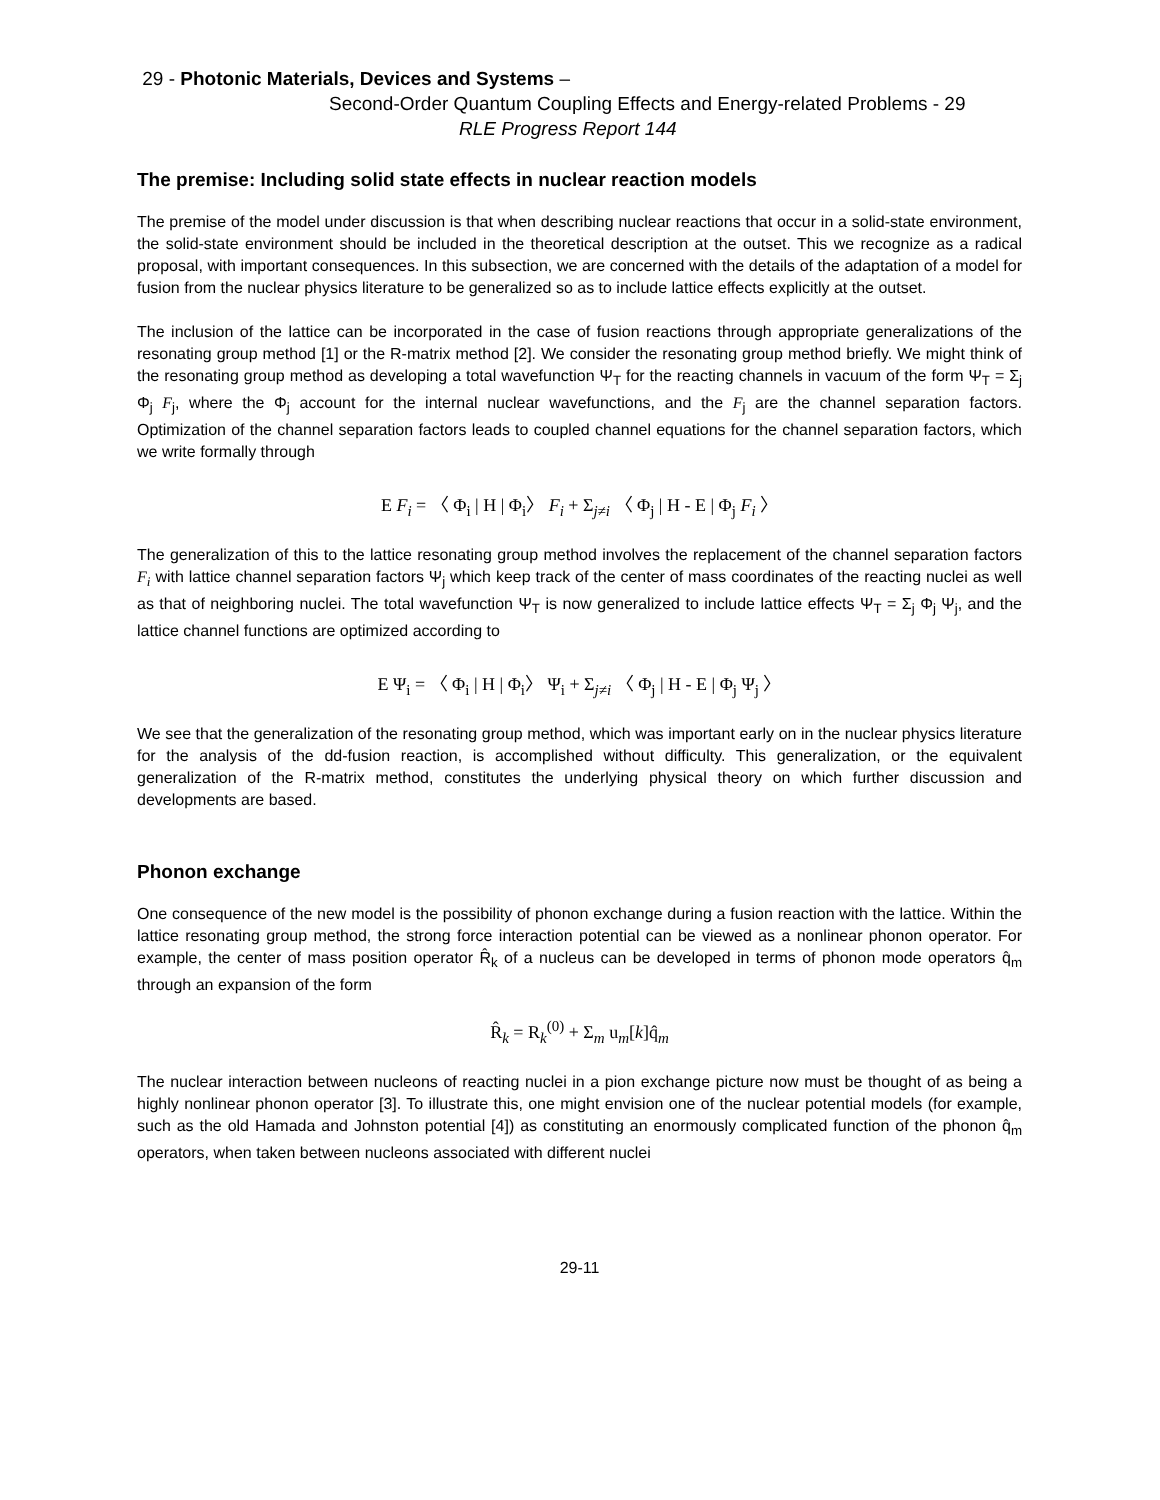29 - Photonic Materials, Devices and Systems –
Second-Order Quantum Coupling Effects and Energy-related Problems - 29
RLE Progress Report 144
The premise: Including solid state effects in nuclear reaction models
The premise of the model under discussion is that when describing nuclear reactions that occur in a solid-state environment, the solid-state environment should be included in the theoretical description at the outset. This we recognize as a radical proposal, with important consequences. In this subsection, we are concerned with the details of the adaptation of a model for fusion from the nuclear physics literature to be generalized so as to include lattice effects explicitly at the outset.
The inclusion of the lattice can be incorporated in the case of fusion reactions through appropriate generalizations of the resonating group method [1] or the R-matrix method [2]. We consider the resonating group method briefly. We might think of the resonating group method as developing a total wavefunction Ψ<sub>T</sub> for the reacting channels in vacuum of the form Ψ<sub>T</sub> = Σ<sub>j</sub> Φ<sub>j</sub> F<sub>j</sub>, where the Φ<sub>j</sub> account for the internal nuclear wavefunctions, and the F<sub>j</sub> are the channel separation factors. Optimization of the channel separation factors leads to coupled channel equations for the channel separation factors, which we write formally through
E F<sub>i</sub> = 〈 Φ<sub>i</sub> | H | Φ<sub>i</sub>〉 F<sub>i</sub> + Σ<sub>j≠i</sub> 〈 Φ<sub>j</sub> | H - E | Φ<sub>j</sub> F<sub>i</sub> 〉
The generalization of this to the lattice resonating group method involves the replacement of the channel separation factors F<sub>i</sub> with lattice channel separation factors Ψ<sub>j</sub> which keep track of the center of mass coordinates of the reacting nuclei as well as that of neighboring nuclei. The total wavefunction Ψ<sub>T</sub> is now generalized to include lattice effects Ψ<sub>T</sub> = Σ<sub>j</sub> Φ<sub>j</sub> Ψ<sub>j</sub>, and the lattice channel functions are optimized according to
E Ψ<sub>i</sub> = 〈 Φ<sub>i</sub> | H | Φ<sub>i</sub>〉 Ψ<sub>i</sub> + Σ<sub>j≠i</sub> 〈 Φ<sub>j</sub> | H - E | Φ<sub>j</sub> Ψ<sub>j</sub> 〉
We see that the generalization of the resonating group method, which was important early on in the nuclear physics literature for the analysis of the dd-fusion reaction, is accomplished without difficulty. This generalization, or the equivalent generalization of the R-matrix method, constitutes the underlying physical theory on which further discussion and developments are based.
Phonon exchange
One consequence of the new model is the possibility of phonon exchange during a fusion reaction with the lattice. Within the lattice resonating group method, the strong force interaction potential can be viewed as a nonlinear phonon operator. For example, the center of mass position operator R̂<sub>k</sub> of a nucleus can be developed in terms of phonon mode operators q̂<sub>m</sub> through an expansion of the form
R̂<sub>k</sub> = R<sub>k</sub><sup>(0)</sup> + Σ<sub>m</sub> u<sub>m</sub>[k]q̂<sub>m</sub>
The nuclear interaction between nucleons of reacting nuclei in a pion exchange picture now must be thought of as being a highly nonlinear phonon operator [3]. To illustrate this, one might envision one of the nuclear potential models (for example, such as the old Hamada and Johnston potential [4]) as constituting an enormously complicated function of the phonon q̂<sub>m</sub> operators, when taken between nucleons associated with different nuclei
29-11